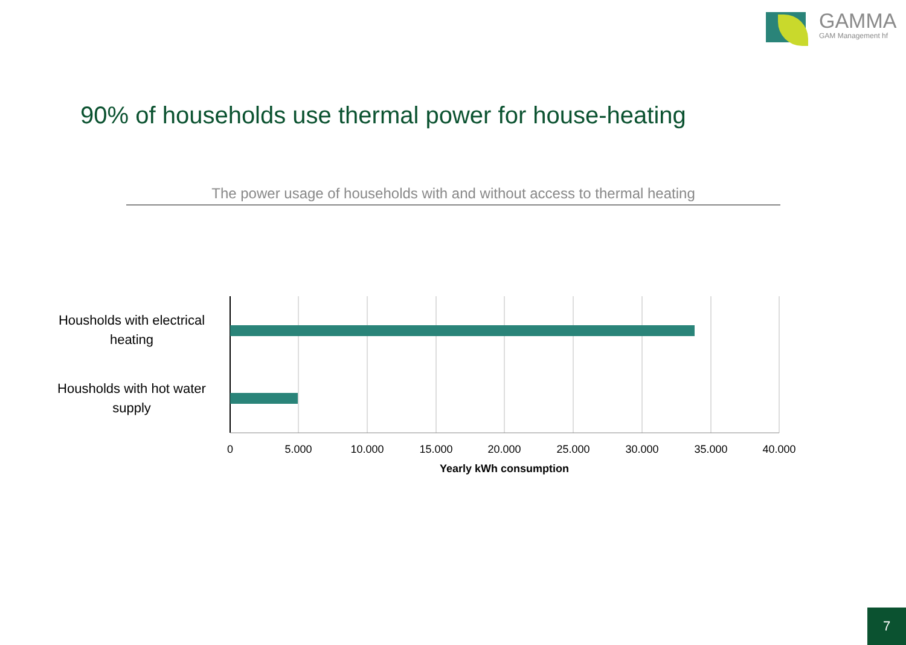GAMMA
GAM Management hf
90% of households use thermal power for house-heating
The power usage of households with and without access to thermal heating
Housholds with electrical heating
Housholds with hot water supply
0 5.000 10.000 15.000 20.000 25.000 30.000 35.000 40.000
Yearly kWh consumption
7